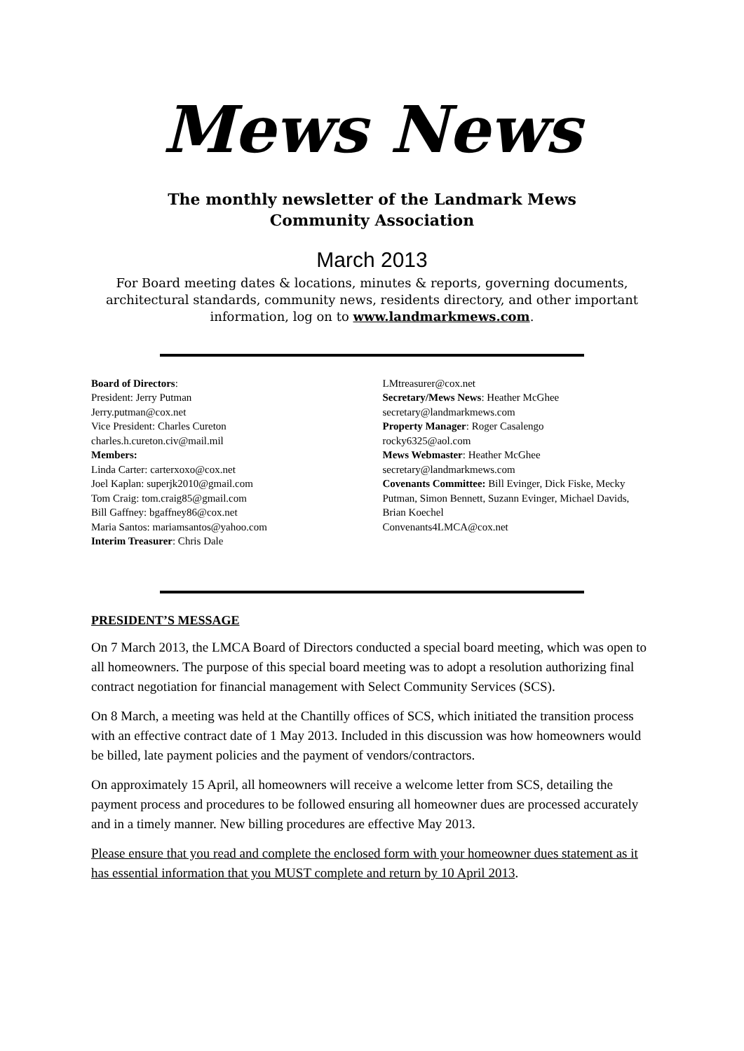Mews News
The monthly newsletter of the Landmark Mews
Community Association
March 2013
For Board meeting dates & locations, minutes & reports, governing documents, architectural standards, community news, residents directory, and other important information, log on to www.landmarkmews.com.
Board of Directors:
President: Jerry Putman
Jerry.putman@cox.net
Vice President: Charles Cureton
charles.h.cureton.civ@mail.mil
Members:
Linda Carter: carterxoxo@cox.net
Joel Kaplan: superjk2010@gmail.com
Tom Craig: tom.craig85@gmail.com
Bill Gaffney: bgaffney86@cox.net
Maria Santos: mariamsantos@yahoo.com
Interim Treasurer: Chris Dale
LMtreasurer@cox.net
Secretary/Mews News: Heather McGhee
secretary@landmarkmews.com
Property Manager: Roger Casalengo
rocky6325@aol.com
Mews Webmaster: Heather McGhee
secretary@landmarkmews.com
Covenants Committee: Bill Evinger, Dick Fiske, Mecky Putman, Simon Bennett, Suzann Evinger, Michael Davids, Brian Koechel
Convenants4LMCA@cox.net
PRESIDENT’S MESSAGE
On 7 March 2013, the LMCA Board of Directors conducted a special board meeting, which was open to all homeowners. The purpose of this special board meeting was to adopt a resolution authorizing final contract negotiation for financial management with Select Community Services (SCS).
On 8 March, a meeting was held at the Chantilly offices of SCS, which initiated the transition process with an effective contract date of 1 May 2013. Included in this discussion was how homeowners would be billed, late payment policies and the payment of vendors/contractors.
On approximately 15 April, all homeowners will receive a welcome letter from SCS, detailing the payment process and procedures to be followed ensuring all homeowner dues are processed accurately and in a timely manner. New billing procedures are effective May 2013.
Please ensure that you read and complete the enclosed form with your homeowner dues statement as it has essential information that you MUST complete and return by 10 April 2013.